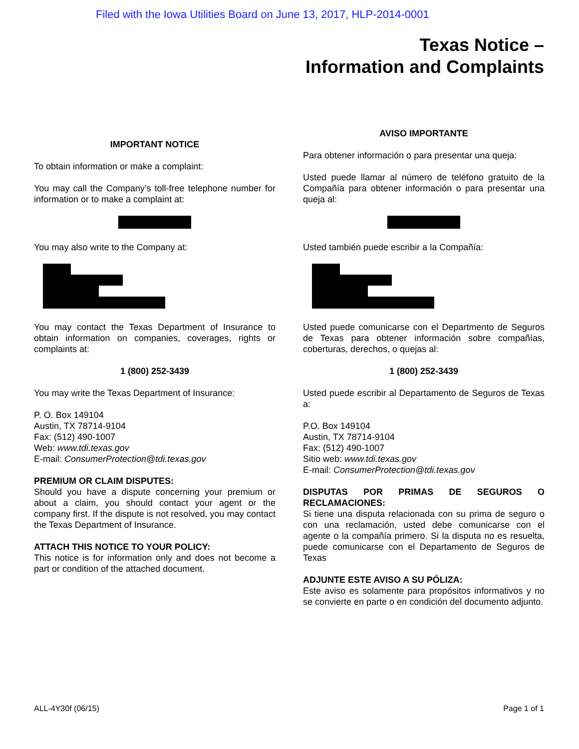Filed with the Iowa Utilities Board on June 13, 2017, HLP-2014-0001
Texas Notice –
Information and Complaints
IMPORTANT NOTICE
To obtain information or make a complaint:
You may call the Company’s toll-free telephone number for information or to make a complaint at:
You may also write to the Company at:
You may contact the Texas Department of Insurance to obtain information on companies, coverages, rights or complaints at:
1 (800) 252-3439
You may write the Texas Department of Insurance:
P. O. Box 149104
Austin, TX 78714-9104
Fax: (512) 490-1007
Web: www.tdi.texas.gov
E-mail: ConsumerProtection@tdi.texas.gov
PREMIUM OR CLAIM DISPUTES:
Should you have a dispute concerning your premium or about a claim, you should contact your agent or the company first. If the dispute is not resolved, you may contact the Texas Department of Insurance.
ATTACH THIS NOTICE TO YOUR POLICY:
This notice is for information only and does not become a part or condition of the attached document.
AVISO IMPORTANTE
Para obtener información o para presentar una queja:
Usted puede llamar al número de teléfono gratuito de la Compañía para obtener información o para presentar una queja al:
Usted también puede escribir a la Compañía:
Usted puede comunicarse con el Departmento de Seguros de Texas para obtener información sobre compañías, coberturas, derechos, o quejas al:
1 (800) 252-3439
Usted puede escribir al Departamento de Seguros de Texas a:
P.O. Box 149104
Austin, TX 78714-9104
Fax: (512) 490-1007
Sitio web: www.tdi.texas.gov
E-mail: ConsumerProtection@tdi.texas.gov
DISPUTAS POR PRIMAS DE SEGUROS O RECLAMACIONES:
Si tiene una disputa relacionada con su prima de seguro o con una reclamación, usted debe comunicarse con el agente o la compañía primero. Si la disputa no es resuelta, puede comunicarse con el Departamento de Seguros de Texas
ADJUNTE ESTE AVISO A SU PÓLIZA:
Este aviso es solamente para propósitos informativos y no se convierte en parte o en condición del documento adjunto.
ALL-4Y30f (06/15) Page 1 of 1